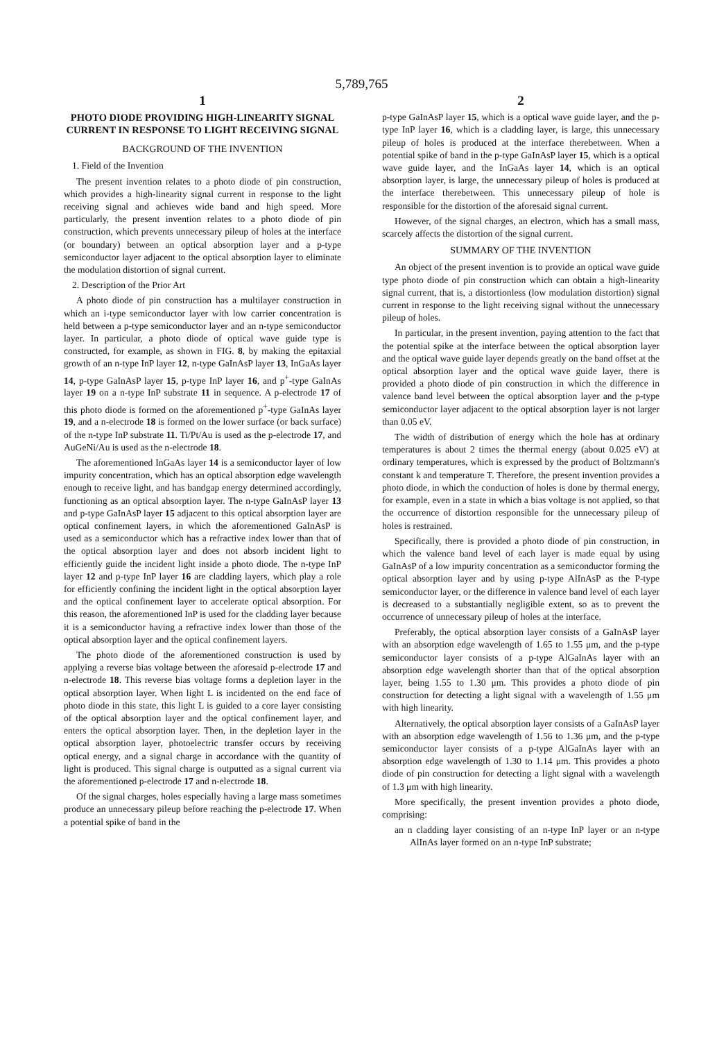5,789,765
1
PHOTO DIODE PROVIDING HIGH-LINEARITY SIGNAL CURRENT IN RESPONSE TO LIGHT RECEIVING SIGNAL
BACKGROUND OF THE INVENTION
1. Field of the Invention
The present invention relates to a photo diode of pin construction, which provides a high-linearity signal current in response to the light receiving signal and achieves wide band and high speed. More particularly, the present invention relates to a photo diode of pin construction, which prevents unnecessary pileup of holes at the interface (or boundary) between an optical absorption layer and a p-type semiconductor layer adjacent to the optical absorption layer to eliminate the modulation distortion of signal current.
2. Description of the Prior Art
A photo diode of pin construction has a multilayer construction in which an i-type semiconductor layer with low carrier concentration is held between a p-type semiconductor layer and an n-type semiconductor layer. In particular, a photo diode of optical wave guide type is constructed, for example, as shown in FIG. 8, by making the epitaxial growth of an n-type InP layer 12, n-type GaInAsP layer 13, InGaAs layer 14, p-type GaInAsP layer 15, p-type InP layer 16, and p<sup>+</sup>-type GaInAs layer 19 on a n-type InP substrate 11 in sequence. A p-electrode 17 of this photo diode is formed on the aforementioned p<sup>+</sup>-type GaInAs layer 19, and a n-electrode 18 is formed on the lower surface (or back surface) of the n-type InP substrate 11. Ti/Pt/Au is used as the p-electrode 17, and AuGeNi/Au is used as the n-electrode 18.
The aforementioned InGaAs layer 14 is a semiconductor layer of low impurity concentration, which has an optical absorption edge wavelength enough to receive light, and has bandgap energy determined accordingly, functioning as an optical absorption layer. The n-type GaInAsP layer 13 and p-type GaInAsP layer 15 adjacent to this optical absorption layer are optical confinement layers, in which the aforementioned GaInAsP is used as a semiconductor which has a refractive index lower than that of the optical absorption layer and does not absorb incident light to efficiently guide the incident light inside a photo diode. The n-type InP layer 12 and p-type InP layer 16 are cladding layers, which play a role for efficiently confining the incident light in the optical absorption layer and the optical confinement layer to accelerate optical absorption. For this reason, the aforementioned InP is used for the cladding layer because it is a semiconductor having a refractive index lower than those of the optical absorption layer and the optical confinement layers.
The photo diode of the aforementioned construction is used by applying a reverse bias voltage between the aforesaid p-electrode 17 and n-electrode 18. This reverse bias voltage forms a depletion layer in the optical absorption layer. When light L is incidented on the end face of photo diode in this state, this light L is guided to a core layer consisting of the optical absorption layer and the optical confinement layer, and enters the optical absorption layer. Then, in the depletion layer in the optical absorption layer, photoelectric transfer occurs by receiving optical energy, and a signal charge in accordance with the quantity of light is produced. This signal charge is outputted as a signal current via the aforementioned p-electrode 17 and n-electrode 18.
Of the signal charges, holes especially having a large mass sometimes produce an unnecessary pileup before reaching the p-electrode 17. When a potential spike of band in the
2
p-type GaInAsP layer 15, which is a optical wave guide layer, and the p-type InP layer 16, which is a cladding layer, is large, this unnecessary pileup of holes is produced at the interface therebetween. When a potential spike of band in the p-type GaInAsP layer 15, which is a optical wave guide layer, and the InGaAs layer 14, which is an optical absorption layer, is large, the unnecessary pileup of holes is produced at the interface therebetween. This unnecessary pileup of hole is responsible for the distortion of the aforesaid signal current.
However, of the signal charges, an electron, which has a small mass, scarcely affects the distortion of the signal current.
SUMMARY OF THE INVENTION
An object of the present invention is to provide an optical wave guide type photo diode of pin construction which can obtain a high-linearity signal current, that is, a distortionless (low modulation distortion) signal current in response to the light receiving signal without the unnecessary pileup of holes.
In particular, in the present invention, paying attention to the fact that the potential spike at the interface between the optical absorption layer and the optical wave guide layer depends greatly on the band offset at the optical absorption layer and the optical wave guide layer, there is provided a photo diode of pin construction in which the difference in valence band level between the optical absorption layer and the p-type semiconductor layer adjacent to the optical absorption layer is not larger than 0.05 eV.
The width of distribution of energy which the hole has at ordinary temperatures is about 2 times the thermal energy (about 0.025 eV) at ordinary temperatures, which is expressed by the product of Boltzmann's constant k and temperature T. Therefore, the present invention provides a photo diode, in which the conduction of holes is done by thermal energy, for example, even in a state in which a bias voltage is not applied, so that the occurrence of distortion responsible for the unnecessary pileup of holes is restrained.
Specifically, there is provided a photo diode of pin construction, in which the valence band level of each layer is made equal by using GaInAsP of a low impurity concentration as a semiconductor forming the optical absorption layer and by using p-type AlInAsP as the P-type semiconductor layer, or the difference in valence band level of each layer is decreased to a substantially negligible extent, so as to prevent the occurrence of unnecessary pileup of holes at the interface.
Preferably, the optical absorption layer consists of a GaInAsP layer with an absorption edge wavelength of 1.65 to 1.55 μm, and the p-type semiconductor layer consists of a p-type AlGaInAs layer with an absorption edge wavelength shorter than that of the optical absorption layer, being 1.55 to 1.30 μm. This provides a photo diode of pin construction for detecting a light signal with a wavelength of 1.55 μm with high linearity.
Alternatively, the optical absorption layer consists of a GaInAsP layer with an absorption edge wavelength of 1.56 to 1.36 μm, and the p-type semiconductor layer consists of a p-type AlGaInAs layer with an absorption edge wavelength of 1.30 to 1.14 μm. This provides a photo diode of pin construction for detecting a light signal with a wavelength of 1.3 μm with high linearity.
More specifically, the present invention provides a photo diode, comprising:
an n cladding layer consisting of an n-type InP layer or an n-type AlInAs layer formed on an n-type InP substrate;